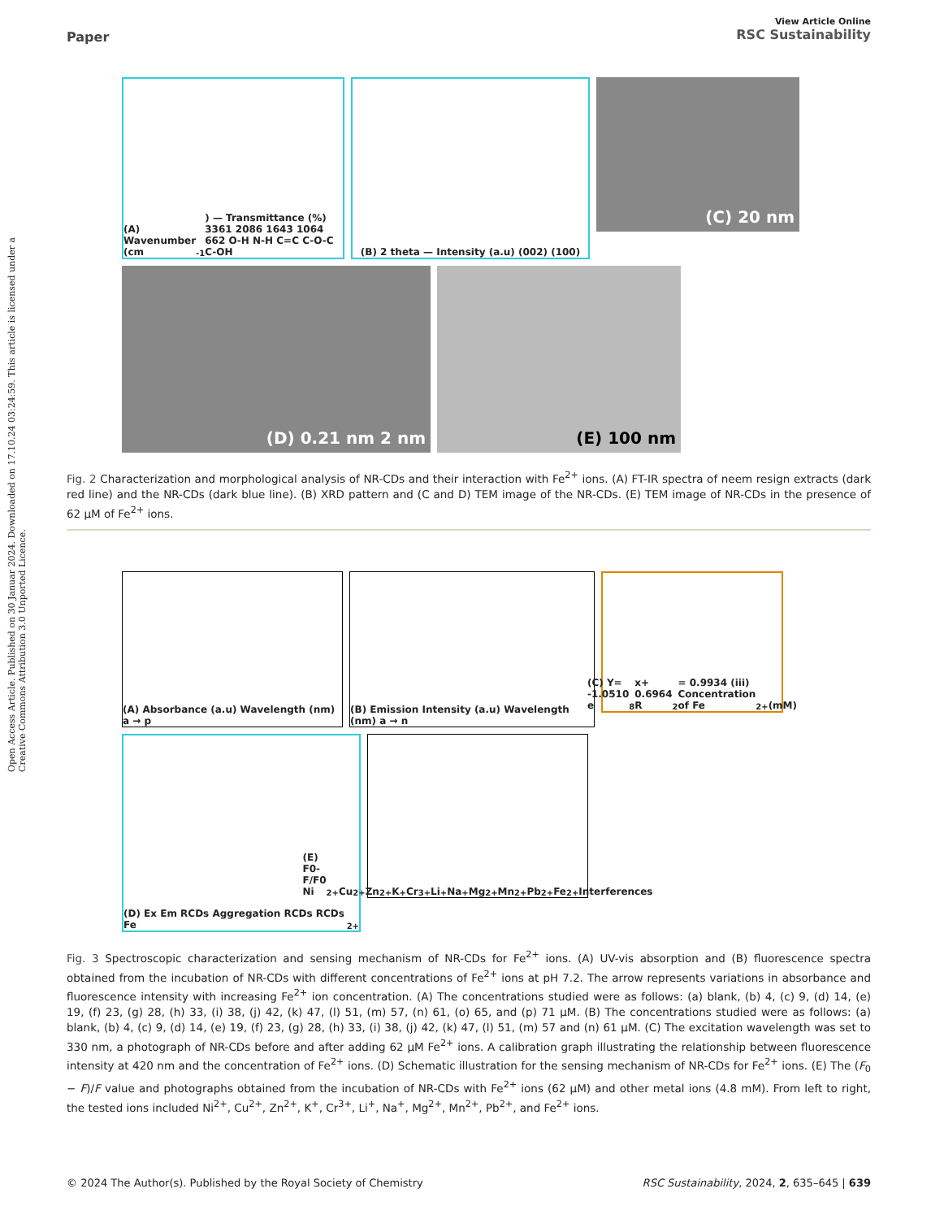Open Access Article. Published on 30 Januar 2024. Downloaded on 17.10.24 03:24:59. This article is licensed under a Creative Commons Attribution 3.0 Unported Licence.
Paper
View Article Online
RSC Sustainability
(A) Wavenumber (cm<sup>-1</sup>) — Transmittance (%) 3361 2086 1643 1064 662 O-H N-H C=C C-O-C C-OH
(B) 2 theta — Intensity (a.u) (002) (100)
(C) 20 nm
(D) 0.21 nm 2 nm
(E) 100 nm
Fig. 2 Characterization and morphological analysis of NR-CDs and their interaction with Fe<sup>2+</sup> ions. (A) FT-IR spectra of neem resign extracts (dark red line) and the NR-CDs (dark blue line). (B) XRD pattern and (C and D) TEM image of the NR-CDs. (E) TEM image of NR-CDs in the presence of 62 μM of Fe<sup>2+</sup> ions.
(A) Absorbance (a.u) Wavelength (nm) a → p
(B) Emission Intensity (a.u) Wavelength (nm) a → n
(C) Y= -1.0510 e<sup>8</sup> x+ 0.6964 R<sup>2</sup> = 0.9934 (iii) Concentration of Fe<sup>2+</sup> (mM)
(D) Ex Em RCDs Aggregation RCDs RCDs Fe<sup>2+</sup>
(E) F0-F/F0 Ni<sup>2+</sup> Cu<sup>2+</sup> Zn<sup>2+</sup> K<sup>+</sup> Cr<sup>3+</sup> Li<sup>+</sup> Na<sup>+</sup> Mg<sup>2+</sup> Mn<sup>2+</sup> Pb<sup>2+</sup> Fe<sup>2+</sup> Interferences
Fig. 3 Spectroscopic characterization and sensing mechanism of NR-CDs for Fe<sup>2+</sup> ions. (A) UV-vis absorption and (B) fluorescence spectra obtained from the incubation of NR-CDs with different concentrations of Fe<sup>2+</sup> ions at pH 7.2. The arrow represents variations in absorbance and fluorescence intensity with increasing Fe<sup>2+</sup> ion concentration. (A) The concentrations studied were as follows: (a) blank, (b) 4, (c) 9, (d) 14, (e) 19, (f) 23, (g) 28, (h) 33, (i) 38, (j) 42, (k) 47, (l) 51, (m) 57, (n) 61, (o) 65, and (p) 71 μM. (B) The concentrations studied were as follows: (a) blank, (b) 4, (c) 9, (d) 14, (e) 19, (f) 23, (g) 28, (h) 33, (i) 38, (j) 42, (k) 47, (l) 51, (m) 57 and (n) 61 μM. (C) The excitation wavelength was set to 330 nm, a photograph of NR-CDs before and after adding 62 μM Fe<sup>2+</sup> ions. A calibration graph illustrating the relationship between fluorescence intensity at 420 nm and the concentration of Fe<sup>2+</sup> ions. (D) Schematic illustration for the sensing mechanism of NR-CDs for Fe<sup>2+</sup> ions. (E) The (F<sub>0</sub> − F)/F value and photographs obtained from the incubation of NR-CDs with Fe<sup>2+</sup> ions (62 μM) and other metal ions (4.8 mM). From left to right, the tested ions included Ni<sup>2+</sup>, Cu<sup>2+</sup>, Zn<sup>2+</sup>, K<sup>+</sup>, Cr<sup>3+</sup>, Li<sup>+</sup>, Na<sup>+</sup>, Mg<sup>2+</sup>, Mn<sup>2+</sup>, Pb<sup>2+</sup>, and Fe<sup>2+</sup> ions.
© 2024 The Author(s). Published by the Royal Society of Chemistry RSC Sustainability, 2024, 2, 635–645 | 639